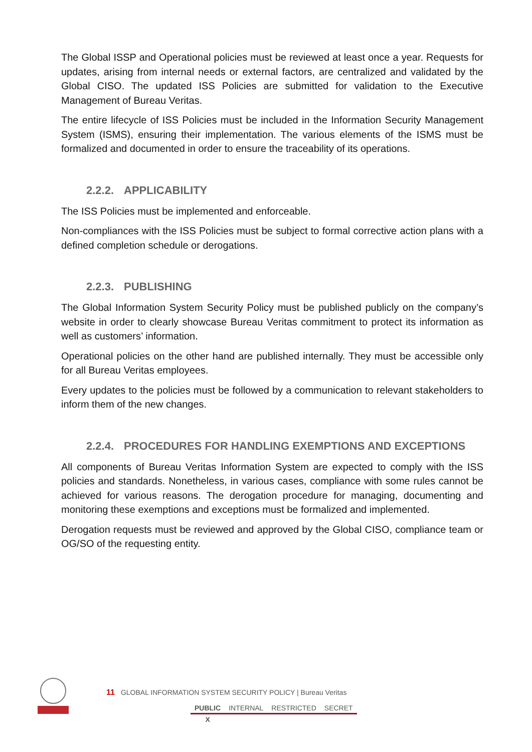The Global ISSP and Operational policies must be reviewed at least once a year. Requests for updates, arising from internal needs or external factors, are centralized and validated by the Global CISO. The updated ISS Policies are submitted for validation to the Executive Management of Bureau Veritas.
The entire lifecycle of ISS Policies must be included in the Information Security Management System (ISMS), ensuring their implementation. The various elements of the ISMS must be formalized and documented in order to ensure the traceability of its operations.
2.2.2. APPLICABILITY
The ISS Policies must be implemented and enforceable.
Non-compliances with the ISS Policies must be subject to formal corrective action plans with a defined completion schedule or derogations.
2.2.3. PUBLISHING
The Global Information System Security Policy must be published publicly on the company’s website in order to clearly showcase Bureau Veritas commitment to protect its information as well as customers’ information.
Operational policies on the other hand are published internally. They must be accessible only for all Bureau Veritas employees.
Every updates to the policies must be followed by a communication to relevant stakeholders to inform them of the new changes.
2.2.4. PROCEDURES FOR HANDLING EXEMPTIONS AND EXCEPTIONS
All components of Bureau Veritas Information System are expected to comply with the ISS policies and standards. Nonetheless, in various cases, compliance with some rules cannot be achieved for various reasons. The derogation procedure for managing, documenting and monitoring these exemptions and exceptions must be formalized and implemented.
Derogation requests must be reviewed and approved by the Global CISO, compliance team or OG/SO of the requesting entity.
11 GLOBAL INFORMATION SYSTEM SECURITY POLICY | Bureau Veritas
| PUBLIC | INTERNAL | RESTRICTED | SECRET |
| X | | | |